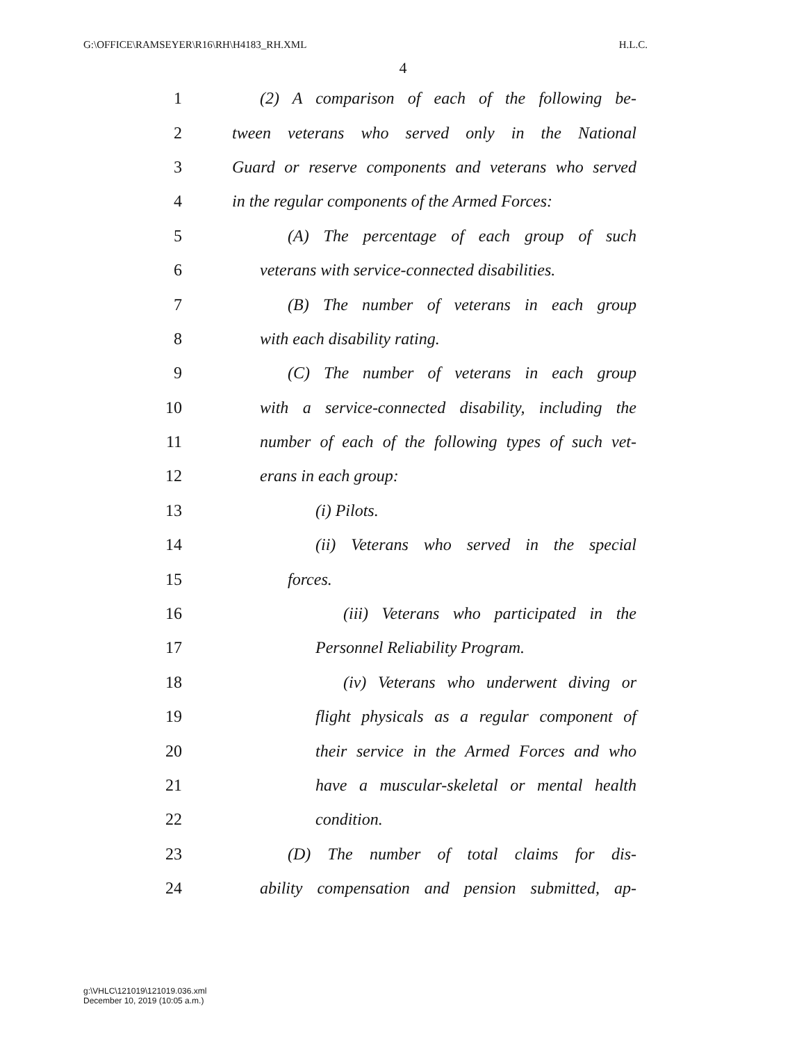G:\OFFICE\RAMSEYER\R16\RH\H4183_RH.XML H.L.C.
4
1 (2) A comparison of each of the following be-
2 tween veterans who served only in the National
3 Guard or reserve components and veterans who served
4 in the regular components of the Armed Forces:
5 (A) The percentage of each group of such
6 veterans with service-connected disabilities.
7 (B) The number of veterans in each group
8 with each disability rating.
9 (C) The number of veterans in each group
10 with a service-connected disability, including the
11 number of each of the following types of such vet-
12 erans in each group:
13 (i) Pilots.
14 (ii) Veterans who served in the special
15 forces.
16 (iii) Veterans who participated in the
17 Personnel Reliability Program.
18 (iv) Veterans who underwent diving or
19 flight physicals as a regular component of
20 their service in the Armed Forces and who
21 have a muscular-skeletal or mental health
22 condition.
23 (D) The number of total claims for dis-
24 ability compensation and pension submitted, ap-
g:\VHLC\121019\121019.036.xml
December 10, 2019 (10:05 a.m.)